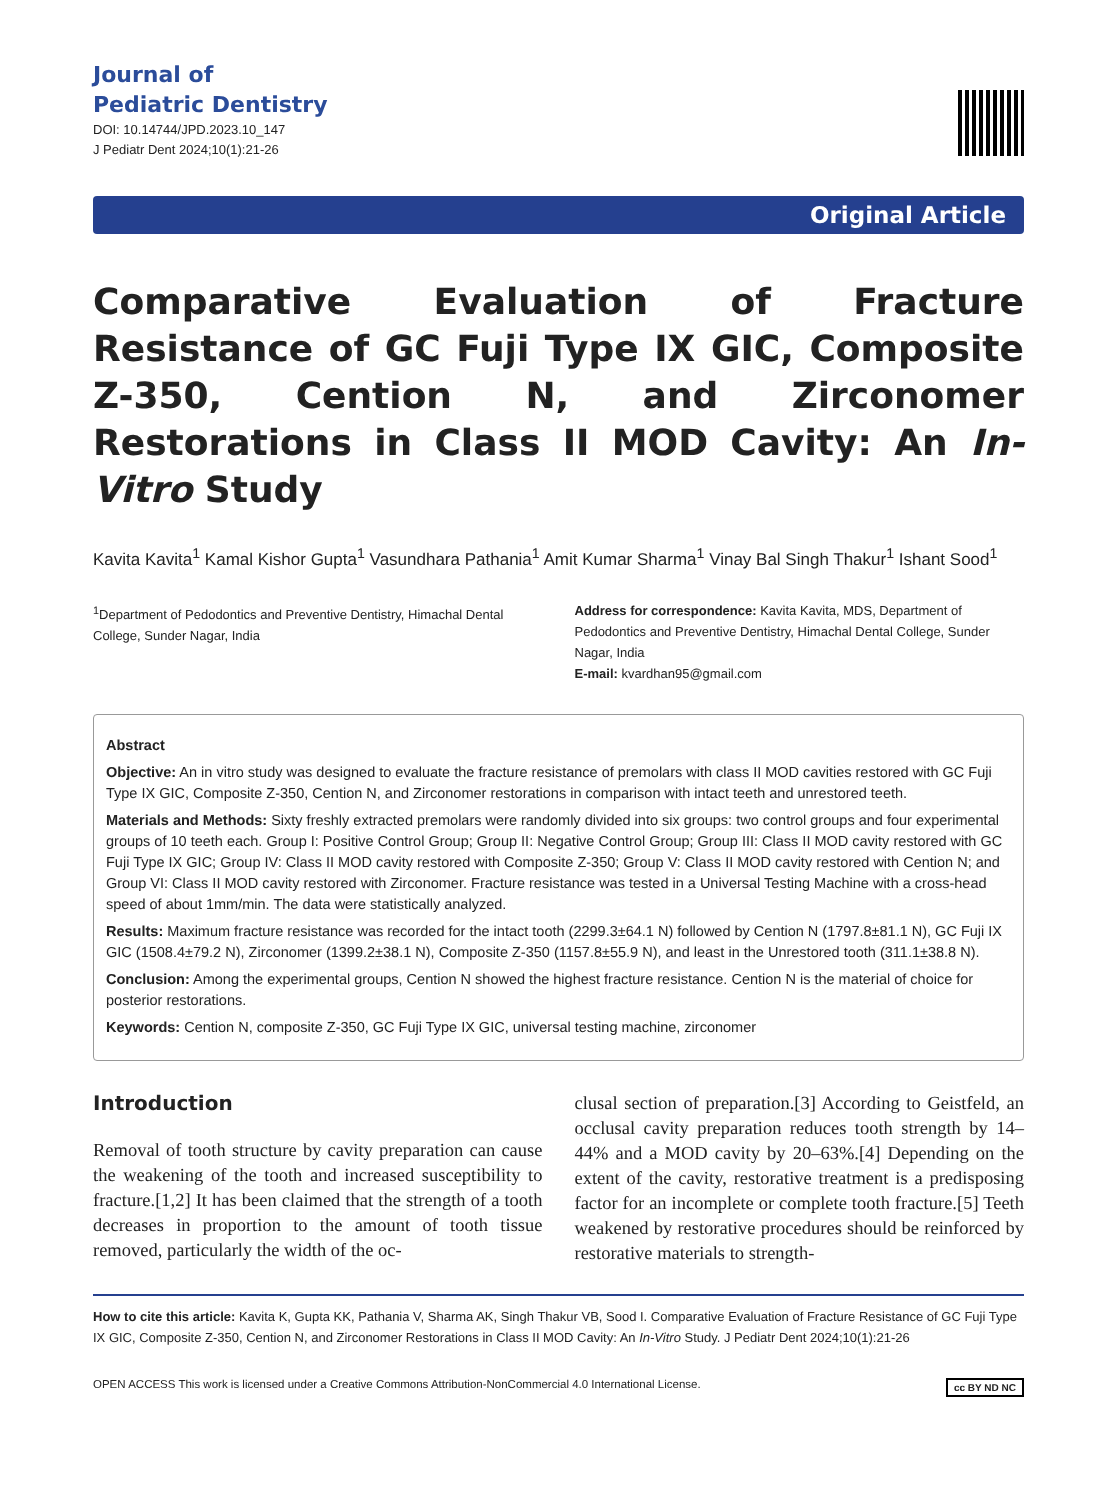Journal of
Pediatric Dentistry
DOI: 10.14744/JPD.2023.10_147
J Pediatr Dent 2024;10(1):21-26
Original Article
Comparative Evaluation of Fracture Resistance of GC Fuji Type IX GIC, Composite Z-350, Cention N, and Zirconomer Restorations in Class II MOD Cavity: An In-Vitro Study
Kavita Kavita<sup>1</sup> Kamal Kishor Gupta<sup>1</sup> Vasundhara Pathania<sup>1</sup> Amit Kumar Sharma<sup>1</sup> Vinay Bal Singh Thakur<sup>1</sup> Ishant Sood<sup>1</sup>
<sup>1</sup> Department of Pedodontics and Preventive Dentistry, Himachal Dental College, Sunder Nagar, India
Address for correspondence: Kavita Kavita, MDS, Department of Pedodontics and Preventive Dentistry, Himachal Dental College, Sunder Nagar, India
E-mail: kvardhan95@gmail.com
Abstract
Objective: An in vitro study was designed to evaluate the fracture resistance of premolars with class II MOD cavities restored with GC Fuji Type IX GIC, Composite Z-350, Cention N, and Zirconomer restorations in comparison with intact teeth and unrestored teeth.
Materials and Methods: Sixty freshly extracted premolars were randomly divided into six groups: two control groups and four experimental groups of 10 teeth each. Group I: Positive Control Group; Group II: Negative Control Group; Group III: Class II MOD cavity restored with GC Fuji Type IX GIC; Group IV: Class II MOD cavity restored with Composite Z-350; Group V: Class II MOD cavity restored with Cention N; and Group VI: Class II MOD cavity restored with Zirconomer. Fracture resistance was tested in a Universal Testing Machine with a cross-head speed of about 1mm/min. The data were statistically analyzed.
Results: Maximum fracture resistance was recorded for the intact tooth (2299.3±64.1 N) followed by Cention N (1797.8±81.1 N), GC Fuji IX GIC (1508.4±79.2 N), Zirconomer (1399.2±38.1 N), Composite Z-350 (1157.8±55.9 N), and least in the Unrestored tooth (311.1±38.8 N).
Conclusion: Among the experimental groups, Cention N showed the highest fracture resistance. Cention N is the material of choice for posterior restorations.
Keywords: Cention N, composite Z-350, GC Fuji Type IX GIC, universal testing machine, zirconomer
Introduction
Removal of tooth structure by cavity preparation can cause the weakening of the tooth and increased susceptibility to fracture.[1,2] It has been claimed that the strength of a tooth decreases in proportion to the amount of tooth tissue removed, particularly the width of the oc-
clusal section of preparation.[3] According to Geistfeld, an occlusal cavity preparation reduces tooth strength by 14–44% and a MOD cavity by 20–63%.[4] Depending on the extent of the cavity, restorative treatment is a predisposing factor for an incomplete or complete tooth fracture.[5] Teeth weakened by restorative procedures should be reinforced by restorative materials to strength-
How to cite this article: Kavita K, Gupta KK, Pathania V, Sharma AK, Singh Thakur VB, Sood I. Comparative Evaluation of Fracture Resistance of GC Fuji Type IX GIC, Composite Z-350, Cention N, and Zirconomer Restorations in Class II MOD Cavity: An In-Vitro Study. J Pediatr Dent 2024;10(1):21-26
OPEN ACCESS This work is licensed under a Creative Commons Attribution-NonCommercial 4.0 International License. cc BY ND NC